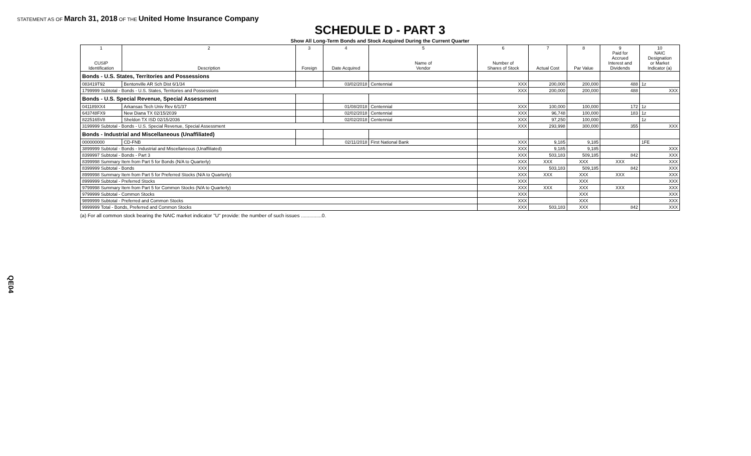STATEMENT AS OF March 31, 2018 OF THE United Home Insurance Company
QE04
SCHEDULE D - PART 3
Show All Long-Term Bonds and Stock Acquired During the Current Quarter
| 1 CUSIP Identification | 2 Description | 3 Foreign | 4 Date Acquired | 5 Name of Vendor | 6 Number of Shares of Stock | 7 Actual Cost | 8 Par Value | 9 Paid for Accrued Interest and Dividends | 10 NAIC Designation or Market Indicator (a) |
| --- | --- | --- | --- | --- | --- | --- | --- | --- | --- |
| Bonds - U.S. States, Territories and Possessions | | | | | | | | | |
| 083419T92 | Bentonville AR Sch Dist 6/1/34 | | 03/02/2018 | Centennial | XXX | 200,000 | 200,000 | 488 | 1z |
| 1799999 Subtotal - Bonds - U.S. States, Territories and Possessions | | | | | XXX | 200,000 | 200,000 | 488 | XXX |
| Bonds - U.S. Special Revenue, Special Assessment | | | | | | | | | |
| 041189XX4 | Arkansas Tech Univ Rev 6/1/37 | | 01/08/2018 | Centennial | XXX | 100,000 | 100,000 | 172 | 1z |
| 643748FX9 | New Diana TX 02/15/2039 | | 02/02/2018 | Centennial | XXX | 96,748 | 100,000 | 183 | 1z |
| 8225165V8 | Sheldon TX ISD 02/15/2036 | | 02/02/2018 | Centennial | XXX | 97,250 | 100,000 | | 1z |
| 3199999 Subtotal - Bonds - U.S. Special Revenue, Special Assessment | | | | | XXX | 293,998 | 300,000 | 355 | XXX |
| Bonds - Industrial and Miscellaneous (Unaffiliated) | | | | | | | | | |
| 000000000 | CD-FNB | | 02/11/2018 | First National Bank | XXX | 9,185 | 9,185 | | 1FE |
| 3899999 Subtotal - Bonds - Industrial and Miscellaneous (Unaffiliated) | | | | | XXX | 9,185 | 9,185 | | XXX |
| 8399997 Subtotal - Bonds - Part 3 | | | | | XXX | 503,183 | 509,185 | 842 | XXX |
| 8399998 Summary Item from Part 5 for Bonds (N/A to Quarterly) | | | | | XXX | XXX | XXX | XXX | XXX |
| 8399999 Subtotal - Bonds | | | | | XXX | 503,183 | 509,185 | 842 | XXX |
| 8999998 Summary Item from Part 5 for Preferred Stocks (N/A to Quarterly) | | | | | XXX | XXX | XXX | XXX | XXX |
| 8999999 Subtotal - Preferred Stocks | | | | | XXX | | XXX | | XXX |
| 9799998 Summary Item from Part 5 for Common Stocks (N/A to Quarterly) | | | | | XXX | XXX | XXX | XXX | XXX |
| 9799999 Subtotal - Common Stocks | | | | | XXX | | XXX | | XXX |
| 9899999 Subtotal - Preferred and Common Stocks | | | | | XXX | | XXX | | XXX |
| 9999999 Total - Bonds, Preferred and Common Stocks | | | | | XXX | 503,183 | XXX | 842 | XXX |
(a) For all common stock bearing the NAIC market indicator "U" provide: the number of such issues ...............0.